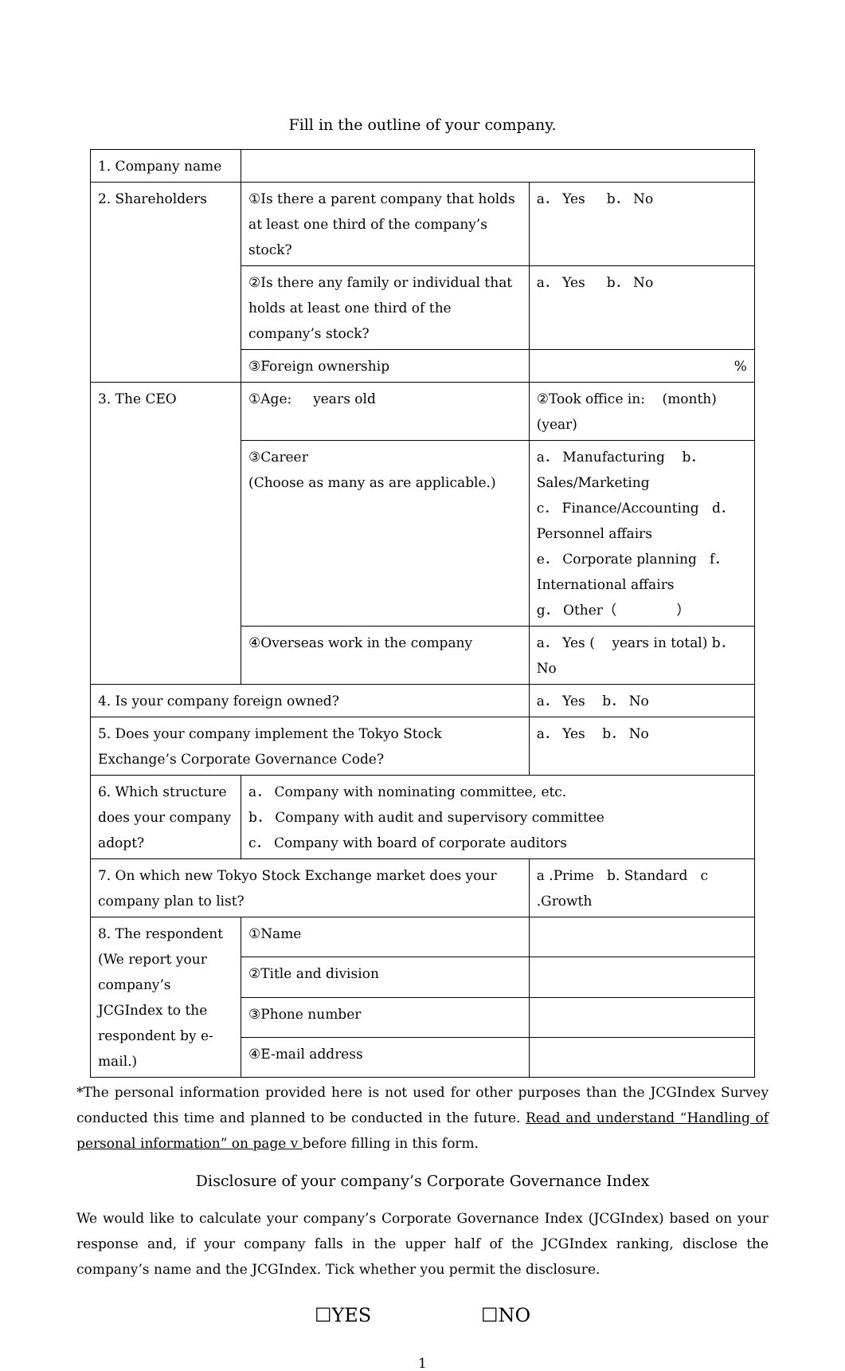Fill in the outline of your company.
| 1. Company name | | | |
| 2. Shareholders | ①Is there a parent company that holds at least one third of the company’s stock? | | a． Yes b． No |
| | ②Is there any family or individual that holds at least one third of the company’s stock? | | a． Yes b． No |
| | ③Foreign ownership | % | |
| 3. The CEO | ①Age: years old | ②Took office in: (month) (year) | |
| | ③Career (Choose as many as are applicable.) | a． Manufacturing b． Sales/Marketing c． Finance/Accounting d． Personnel affairs e． Corporate planning f． International affairs g． Other（ ） | |
| | ④Overseas work in the company | a． Yes ( years in total) b． No | |
| 4. Is your company foreign owned? | | | a． Yes b． No |
| 5. Does your company implement the Tokyo Stock Exchange’s Corporate Governance Code? | | | a． Yes b． No |
| 6. Which structure does your company adopt? | a． Company with nominating committee, etc. b． Company with audit and supervisory committee c． Company with board of corporate auditors | | |
| 7. On which new Tokyo Stock Exchange market does your company plan to list? | | | a .Prime b. Standard c .Growth |
| 8. The respondent (We report your company’s JCGIndex to the respondent by e-mail.) | ①Name | | |
| | ②Title and division | | |
| | ③Phone number | | |
| | ④E-mail address | | |
*The personal information provided here is not used for other purposes than the JCGIndex Survey conducted this time and planned to be conducted in the future. Read and understand “Handling of personal information” on page v before filling in this form.
Disclosure of your company’s Corporate Governance Index
We would like to calculate your company’s Corporate Governance Index (JCGIndex) based on your response and, if your company falls in the upper half of the JCGIndex ranking, disclose the company’s name and the JCGIndex. Tick whether you permit the disclosure.
☐YES ☐NO
1